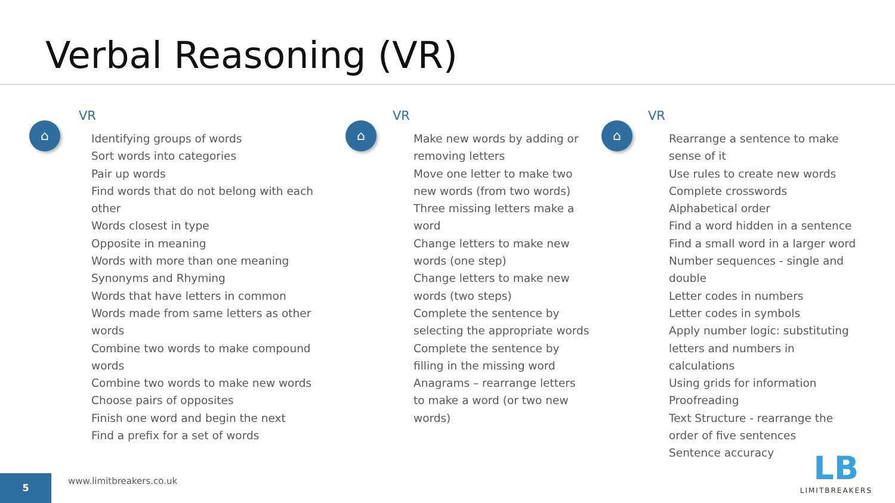Verbal Reasoning (VR)
⌂
VR
Identifying groups of words
Sort words into categories
Pair up words
Find words that do not belong with each other
Words closest in type
Opposite in meaning
Words with more than one meaning
Synonyms and Rhyming
Words that have letters in common
Words made from same letters as other words
Combine two words to make compound words
Combine two words to make new words
Choose pairs of opposites
Finish one word and begin the next
Find a prefix for a set of words
⌂
VR
Make new words by adding or removing letters
Move one letter to make two new words (from two words)
Three missing letters make a word
Change letters to make new words (one step)
Change letters to make new words (two steps)
Complete the sentence by selecting the appropriate words
Complete the sentence by filling in the missing word
Anagrams – rearrange letters to make a word (or two new words)
⌂
VR
Rearrange a sentence to make sense of it
Use rules to create new words
Complete crosswords
Alphabetical order
Find a word hidden in a sentence
Find a small word in a larger word
Number sequences - single and double
Letter codes in numbers
Letter codes in symbols
Apply number logic: substituting letters and numbers in calculations
Using grids for information
Proofreading
Text Structure - rearrange the order of five sentences
Sentence accuracy
5
www.limitbreakers.co.uk
LB
LIMITBREAKERS